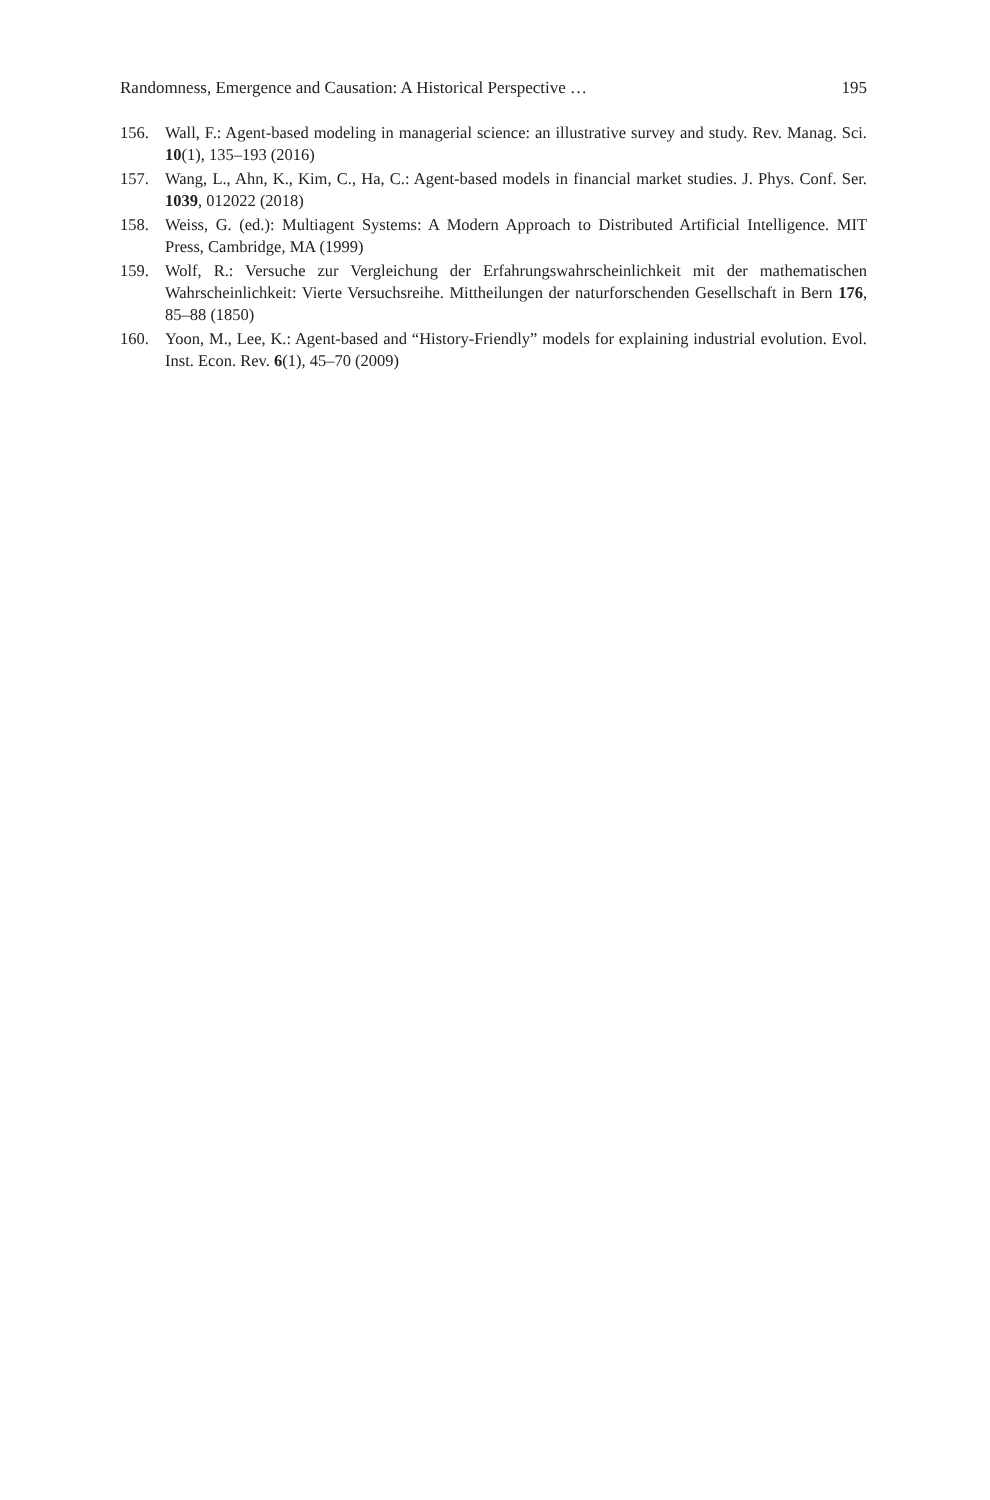Randomness, Emergence and Causation: A Historical Perspective … 195
156. Wall, F.: Agent-based modeling in managerial science: an illustrative survey and study. Rev. Manag. Sci. 10(1), 135–193 (2016)
157. Wang, L., Ahn, K., Kim, C., Ha, C.: Agent-based models in financial market studies. J. Phys. Conf. Ser. 1039, 012022 (2018)
158. Weiss, G. (ed.): Multiagent Systems: A Modern Approach to Distributed Artificial Intelligence. MIT Press, Cambridge, MA (1999)
159. Wolf, R.: Versuche zur Vergleichung der Erfahrungswahrscheinlichkeit mit der mathematischen Wahrscheinlichkeit: Vierte Versuchsreihe. Mittheilungen der naturforschenden Gesellschaft in Bern 176, 85–88 (1850)
160. Yoon, M., Lee, K.: Agent-based and “History-Friendly” models for explaining industrial evolution. Evol. Inst. Econ. Rev. 6(1), 45–70 (2009)